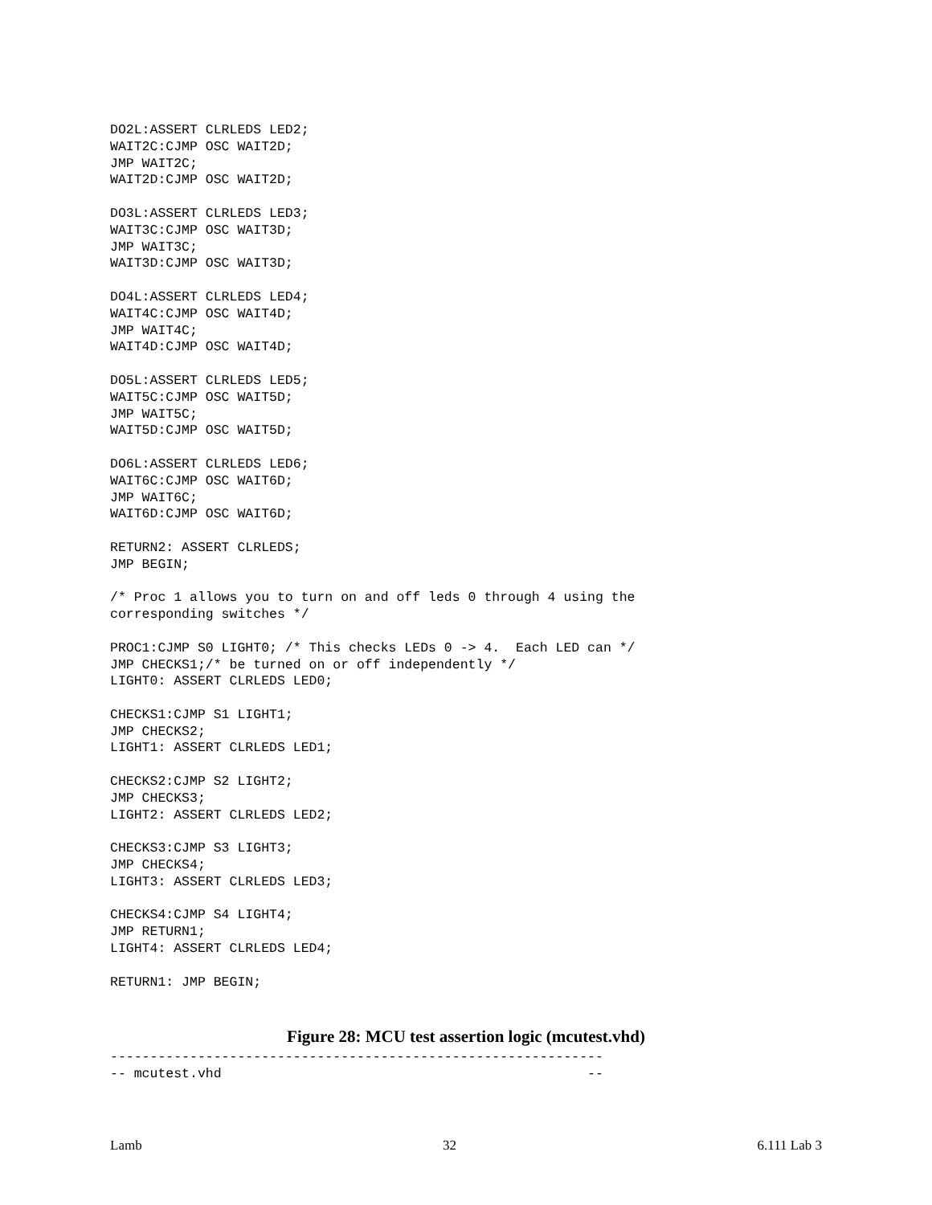DO2L:ASSERT CLRLEDS LED2;
WAIT2C:CJMP OSC WAIT2D;
JMP WAIT2C;
WAIT2D:CJMP OSC WAIT2D;

DO3L:ASSERT CLRLEDS LED3;
WAIT3C:CJMP OSC WAIT3D;
JMP WAIT3C;
WAIT3D:CJMP OSC WAIT3D;

DO4L:ASSERT CLRLEDS LED4;
WAIT4C:CJMP OSC WAIT4D;
JMP WAIT4C;
WAIT4D:CJMP OSC WAIT4D;

DO5L:ASSERT CLRLEDS LED5;
WAIT5C:CJMP OSC WAIT5D;
JMP WAIT5C;
WAIT5D:CJMP OSC WAIT5D;

DO6L:ASSERT CLRLEDS LED6;
WAIT6C:CJMP OSC WAIT6D;
JMP WAIT6C;
WAIT6D:CJMP OSC WAIT6D;

RETURN2: ASSERT CLRLEDS;
JMP BEGIN;

/* Proc 1 allows you to turn on and off leds 0 through 4 using the
corresponding switches */

PROC1:CJMP S0 LIGHT0; /* This checks LEDs 0 -> 4.  Each LED can */
JMP CHECKS1;/* be turned on or off independently */
LIGHT0: ASSERT CLRLEDS LED0;

CHECKS1:CJMP S1 LIGHT1;
JMP CHECKS2;
LIGHT1: ASSERT CLRLEDS LED1;

CHECKS2:CJMP S2 LIGHT2;
JMP CHECKS3;
LIGHT2: ASSERT CLRLEDS LED2;

CHECKS3:CJMP S3 LIGHT3;
JMP CHECKS4;
LIGHT3: ASSERT CLRLEDS LED3;

CHECKS4:CJMP S4 LIGHT4;
JMP RETURN1;
LIGHT4: ASSERT CLRLEDS LED4;

RETURN1: JMP BEGIN;
Figure 28: MCU test assertion logic (mcutest.vhd)
--------------------------------------------------------------
-- mcutest.vhd                                              --
Lamb 32 6.111 Lab 3